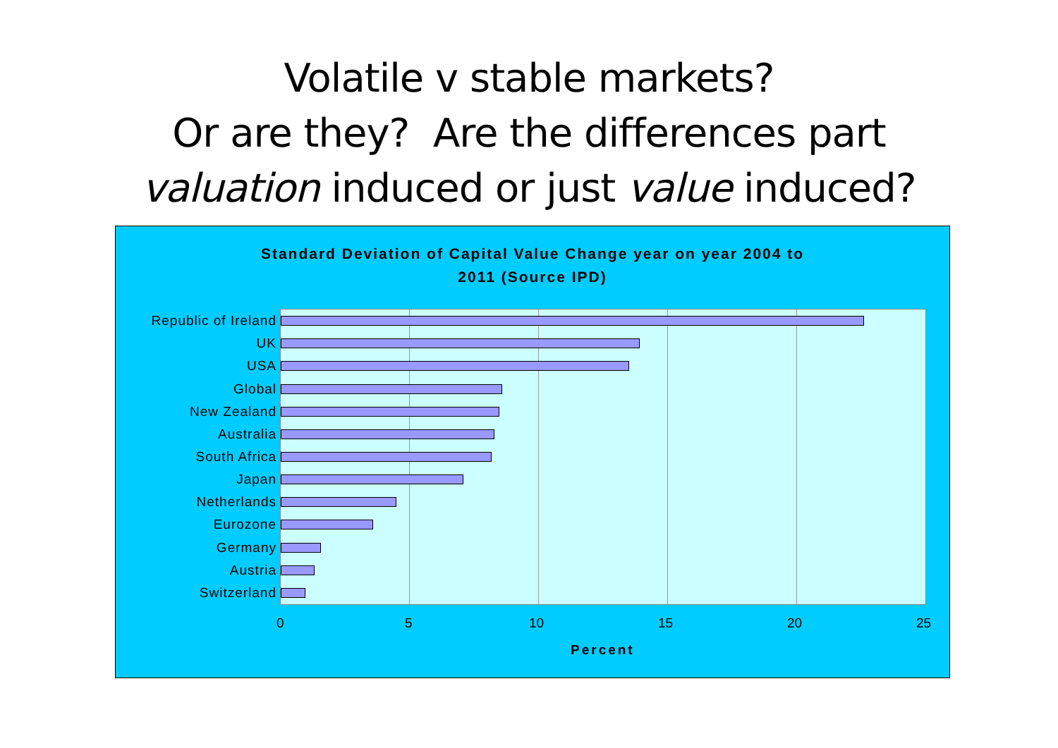Volatile v stable markets?
Or are they? Are the differences part
valuation induced or just value induced?
Standard Deviation of Capital Value Change year on year 2004 to
2011 (Source IPD)
Republic of Ireland
UK
USA
Global
New Zealand
Australia
South Africa
Japan
Netherlands
Eurozone
Germany
Austria
Switzerland
0 5 10 15 20 25
Percent